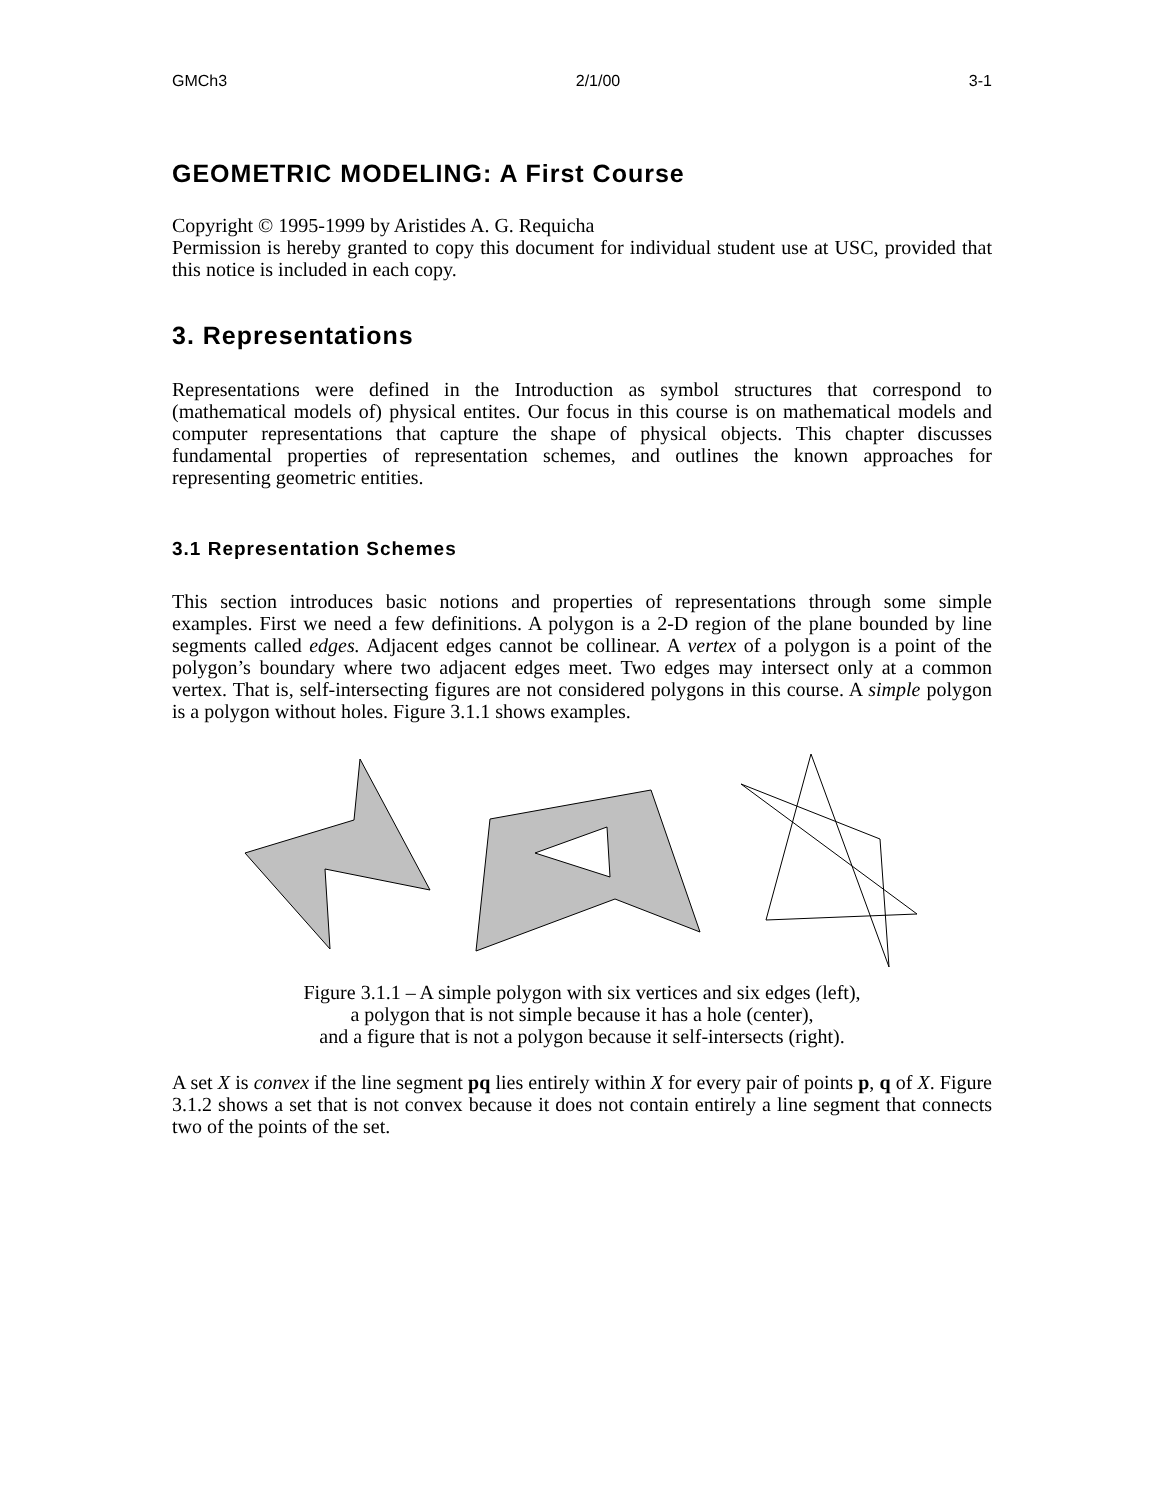GMCh3 2/1/00 3-1
GEOMETRIC MODELING: A First Course
Copyright © 1995-1999 by Aristides A. G. Requicha
Permission is hereby granted to copy this document for individual student use at USC, provided that this notice is included in each copy.
3. Representations
Representations were defined in the Introduction as symbol structures that correspond to (mathematical models of) physical entites. Our focus in this course is on mathematical models and computer representations that capture the shape of physical objects. This chapter discusses fundamental properties of representation schemes, and outlines the known approaches for representing geometric entities.
3.1 Representation Schemes
This section introduces basic notions and properties of representations through some simple examples. First we need a few definitions. A polygon is a 2-D region of the plane bounded by line segments called edges. Adjacent edges cannot be collinear. A vertex of a polygon is a point of the polygon’s boundary where two adjacent edges meet. Two edges may intersect only at a common vertex. That is, self-intersecting figures are not considered polygons in this course. A simple polygon is a polygon without holes. Figure 3.1.1 shows examples.
Figure 3.1.1 – A simple polygon with six vertices and six edges (left),
a polygon that is not simple because it has a hole (center),
and a figure that is not a polygon because it self-intersects (right).
A set X is convex if the line segment pq lies entirely within X for every pair of points p, q of X. Figure 3.1.2 shows a set that is not convex because it does not contain entirely a line segment that connects two of the points of the set.